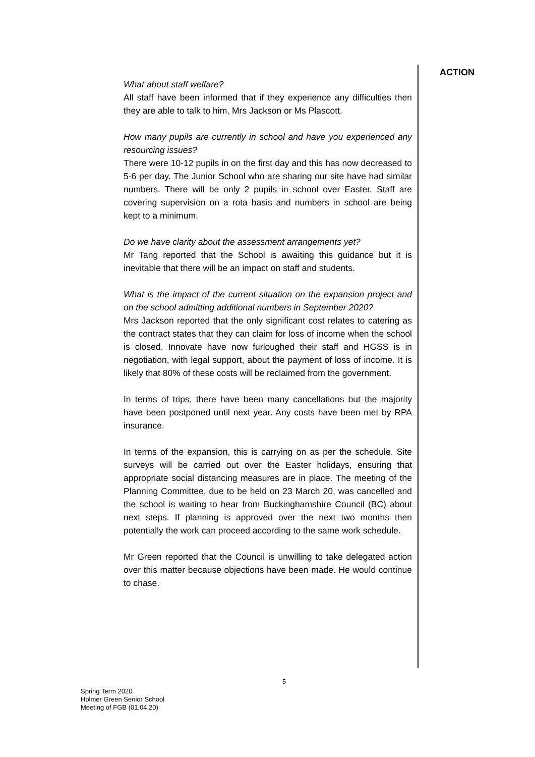ACTION
What about staff welfare?
All staff have been informed that if they experience any difficulties then they are able to talk to him, Mrs Jackson or Ms Plascott.
How many pupils are currently in school and have you experienced any resourcing issues?
There were 10-12 pupils in on the first day and this has now decreased to 5-6 per day. The Junior School who are sharing our site have had similar numbers. There will be only 2 pupils in school over Easter. Staff are covering supervision on a rota basis and numbers in school are being kept to a minimum.
Do we have clarity about the assessment arrangements yet?
Mr Tang reported that the School is awaiting this guidance but it is inevitable that there will be an impact on staff and students.
What is the impact of the current situation on the expansion project and on the school admitting additional numbers in September 2020?
Mrs Jackson reported that the only significant cost relates to catering as the contract states that they can claim for loss of income when the school is closed. Innovate have now furloughed their staff and HGSS is in negotiation, with legal support, about the payment of loss of income. It is likely that 80% of these costs will be reclaimed from the government.
In terms of trips, there have been many cancellations but the majority have been postponed until next year. Any costs have been met by RPA insurance.
In terms of the expansion, this is carrying on as per the schedule. Site surveys will be carried out over the Easter holidays, ensuring that appropriate social distancing measures are in place. The meeting of the Planning Committee, due to be held on 23 March 20, was cancelled and the school is waiting to hear from Buckinghamshire Council (BC) about next steps. If planning is approved over the next two months then potentially the work can proceed according to the same work schedule.
Mr Green reported that the Council is unwilling to take delegated action over this matter because objections have been made. He would continue to chase.
5
Spring Term 2020
Holmer Green Senior School
Meeting of FGB (01.04.20)